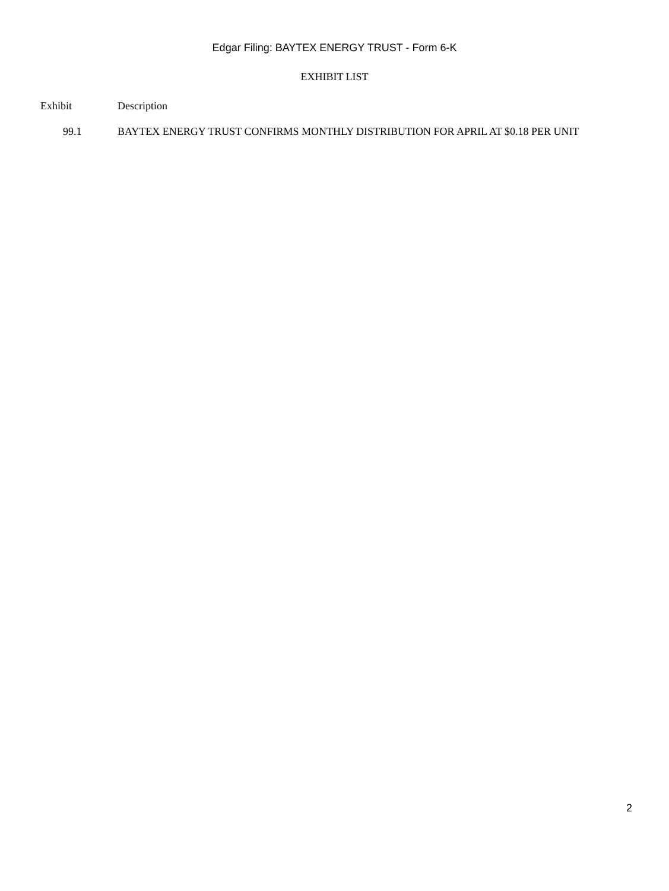Edgar Filing: BAYTEX ENERGY TRUST - Form 6-K
EXHIBIT LIST
| Exhibit | Description |
| --- | --- |
| 99.1 | BAYTEX ENERGY TRUST CONFIRMS MONTHLY DISTRIBUTION FOR APRIL AT $0.18 PER UNIT |
2